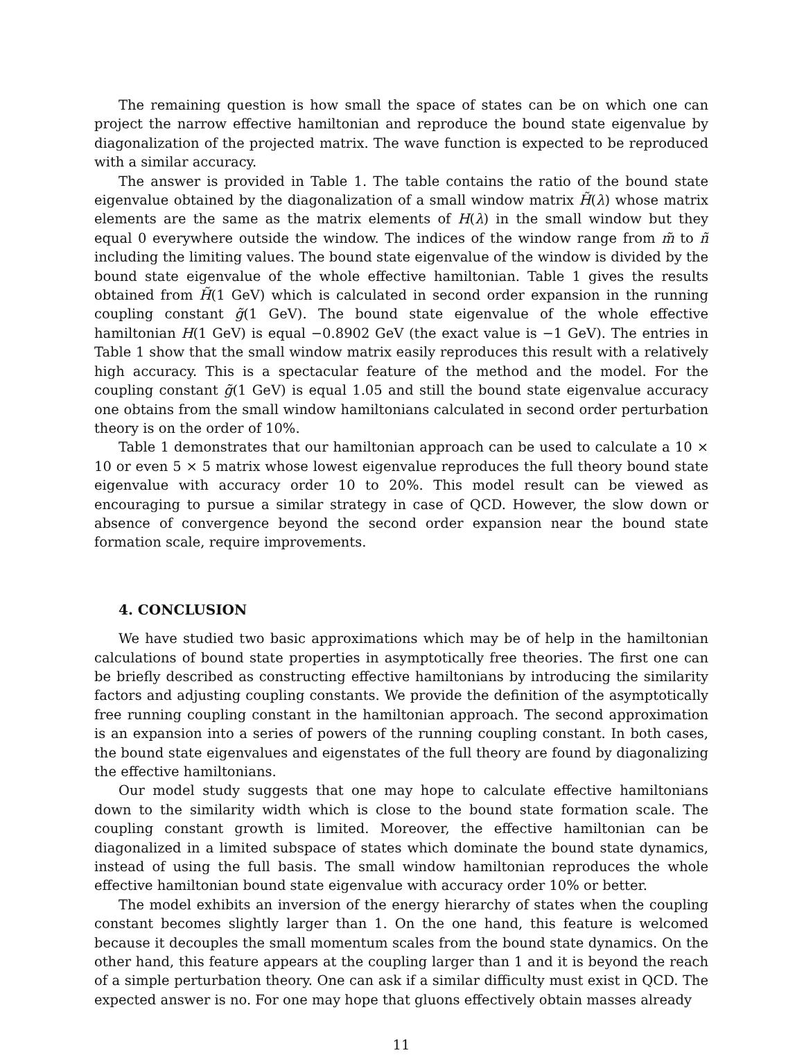The remaining question is how small the space of states can be on which one can project the narrow effective hamiltonian and reproduce the bound state eigenvalue by diagonalization of the projected matrix. The wave function is expected to be reproduced with a similar accuracy.
The answer is provided in Table 1. The table contains the ratio of the bound state eigenvalue obtained by the diagonalization of a small window matrix H̃(λ) whose matrix elements are the same as the matrix elements of H(λ) in the small window but they equal 0 everywhere outside the window. The indices of the window range from m̃ to ñ including the limiting values. The bound state eigenvalue of the window is divided by the bound state eigenvalue of the whole effective hamiltonian. Table 1 gives the results obtained from H̃(1 GeV) which is calculated in second order expansion in the running coupling constant g̃(1 GeV). The bound state eigenvalue of the whole effective hamiltonian H(1 GeV) is equal −0.8902 GeV (the exact value is −1 GeV). The entries in Table 1 show that the small window matrix easily reproduces this result with a relatively high accuracy. This is a spectacular feature of the method and the model. For the coupling constant g̃(1 GeV) is equal 1.05 and still the bound state eigenvalue accuracy one obtains from the small window hamiltonians calculated in second order perturbation theory is on the order of 10%.
Table 1 demonstrates that our hamiltonian approach can be used to calculate a 10 × 10 or even 5 × 5 matrix whose lowest eigenvalue reproduces the full theory bound state eigenvalue with accuracy order 10 to 20%. This model result can be viewed as encouraging to pursue a similar strategy in case of QCD. However, the slow down or absence of convergence beyond the second order expansion near the bound state formation scale, require improvements.
4. CONCLUSION
We have studied two basic approximations which may be of help in the hamiltonian calculations of bound state properties in asymptotically free theories. The first one can be briefly described as constructing effective hamiltonians by introducing the similarity factors and adjusting coupling constants. We provide the definition of the asymptotically free running coupling constant in the hamiltonian approach. The second approximation is an expansion into a series of powers of the running coupling constant. In both cases, the bound state eigenvalues and eigenstates of the full theory are found by diagonalizing the effective hamiltonians.
Our model study suggests that one may hope to calculate effective hamiltonians down to the similarity width which is close to the bound state formation scale. The coupling constant growth is limited. Moreover, the effective hamiltonian can be diagonalized in a limited subspace of states which dominate the bound state dynamics, instead of using the full basis. The small window hamiltonian reproduces the whole effective hamiltonian bound state eigenvalue with accuracy order 10% or better.
The model exhibits an inversion of the energy hierarchy of states when the coupling constant becomes slightly larger than 1. On the one hand, this feature is welcomed because it decouples the small momentum scales from the bound state dynamics. On the other hand, this feature appears at the coupling larger than 1 and it is beyond the reach of a simple perturbation theory. One can ask if a similar difficulty must exist in QCD. The expected answer is no. For one may hope that gluons effectively obtain masses already
11